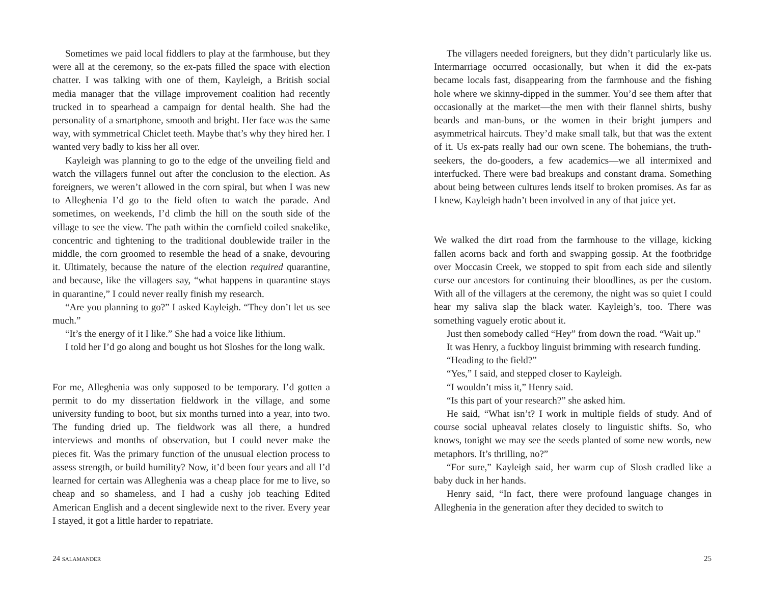Sometimes we paid local fiddlers to play at the farmhouse, but they were all at the ceremony, so the ex-pats filled the space with election chatter. I was talking with one of them, Kayleigh, a British social media manager that the village improvement coalition had recently trucked in to spearhead a campaign for dental health. She had the personality of a smartphone, smooth and bright. Her face was the same way, with symmetrical Chiclet teeth. Maybe that’s why they hired her. I wanted very badly to kiss her all over.
Kayleigh was planning to go to the edge of the unveiling field and watch the villagers funnel out after the conclusion to the election. As foreigners, we weren’t allowed in the corn spiral, but when I was new to Alleghenia I’d go to the field often to watch the parade. And sometimes, on weekends, I’d climb the hill on the south side of the village to see the view. The path within the cornfield coiled snakelike, concentric and tightening to the traditional doublewide trailer in the middle, the corn groomed to resemble the head of a snake, devouring it. Ultimately, because the nature of the election required quarantine, and because, like the villagers say, “what happens in quarantine stays in quarantine,” I could never really finish my research.
“Are you planning to go?” I asked Kayleigh. “They don’t let us see much.”
“It’s the energy of it I like.” She had a voice like lithium.
I told her I’d go along and bought us hot Sloshes for the long walk.
For me, Alleghenia was only supposed to be temporary. I’d gotten a permit to do my dissertation fieldwork in the village, and some university funding to boot, but six months turned into a year, into two. The funding dried up. The fieldwork was all there, a hundred interviews and months of observation, but I could never make the pieces fit. Was the primary function of the unusual election process to assess strength, or build humility? Now, it’d been four years and all I’d learned for certain was Alleghenia was a cheap place for me to live, so cheap and so shameless, and I had a cushy job teaching Edited American English and a decent singlewide next to the river. Every year I stayed, it got a little harder to repatriate.
24 SALAMANDER
The villagers needed foreigners, but they didn’t particularly like us. Intermarriage occurred occasionally, but when it did the ex-pats became locals fast, disappearing from the farmhouse and the fishing hole where we skinny-dipped in the summer. You’d see them after that occasionally at the market—the men with their flannel shirts, bushy beards and man-buns, or the women in their bright jumpers and asymmetrical haircuts. They’d make small talk, but that was the extent of it. Us ex-pats really had our own scene. The bohemians, the truth-seekers, the do-gooders, a few academics—we all intermixed and interfucked. There were bad breakups and constant drama. Something about being between cultures lends itself to broken promises. As far as I knew, Kayleigh hadn’t been involved in any of that juice yet.
We walked the dirt road from the farmhouse to the village, kicking fallen acorns back and forth and swapping gossip. At the footbridge over Moccasin Creek, we stopped to spit from each side and silently curse our ancestors for continuing their bloodlines, as per the custom. With all of the villagers at the ceremony, the night was so quiet I could hear my saliva slap the black water. Kayleigh’s, too. There was something vaguely erotic about it.
Just then somebody called “Hey” from down the road. “Wait up.”
It was Henry, a fuckboy linguist brimming with research funding.
“Heading to the field?”
“Yes,” I said, and stepped closer to Kayleigh.
“I wouldn’t miss it,” Henry said.
“Is this part of your research?” she asked him.
He said, “What isn’t? I work in multiple fields of study. And of course social upheaval relates closely to linguistic shifts. So, who knows, tonight we may see the seeds planted of some new words, new metaphors. It’s thrilling, no?”
“For sure,” Kayleigh said, her warm cup of Slosh cradled like a baby duck in her hands.
Henry said, “In fact, there were profound language changes in Alleghenia in the generation after they decided to switch to
25